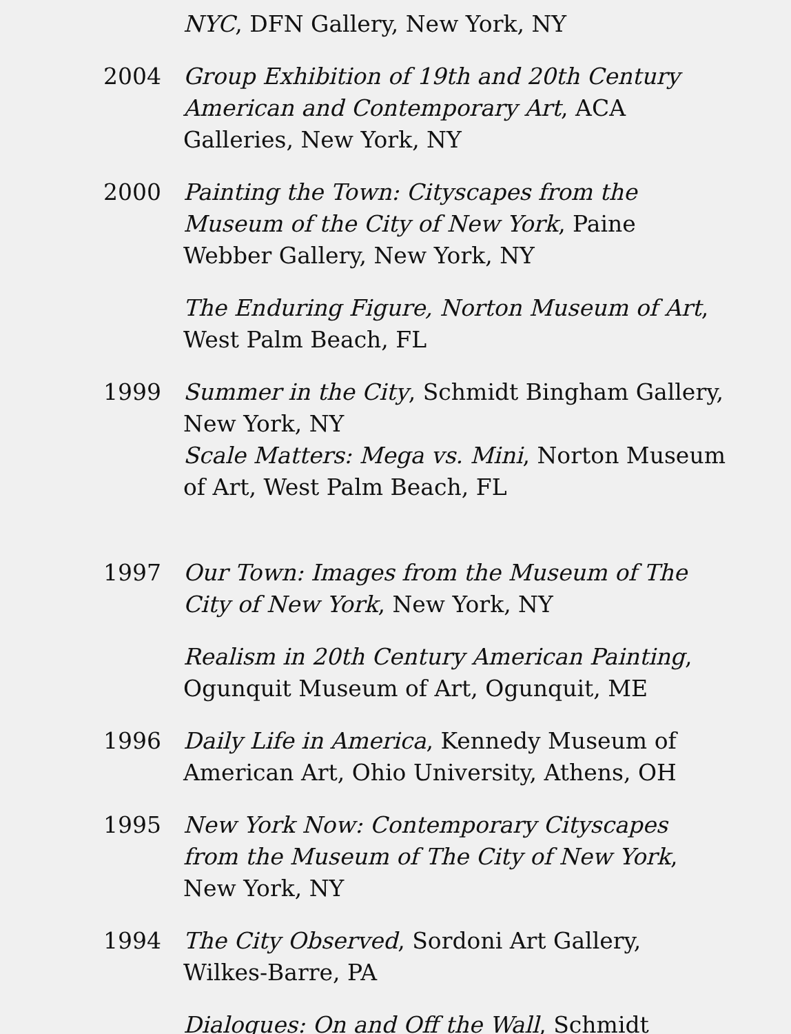NYC, DFN Gallery, New York, NY
2004 Group Exhibition of 19th and 20th Century American and Contemporary Art, ACA Galleries, New York, NY
2000 Painting the Town: Cityscapes from the Museum of the City of New York, Paine Webber Gallery, New York, NY
The Enduring Figure, Norton Museum of Art, West Palm Beach, FL
1999 Summer in the City, Schmidt Bingham Gallery, New York, NY
Scale Matters: Mega vs. Mini, Norton Museum of Art, West Palm Beach, FL
1997 Our Town: Images from the Museum of The City of New York, New York, NY
Realism in 20th Century American Painting, Ogunquit Museum of Art, Ogunquit, ME
1996 Daily Life in America, Kennedy Museum of American Art, Ohio University, Athens, OH
1995 New York Now: Contemporary Cityscapes from the Museum of The City of New York, New York, NY
1994 The City Observed, Sordoni Art Gallery, Wilkes-Barre, PA
Dialogues: On and Off the Wall, Schmidt